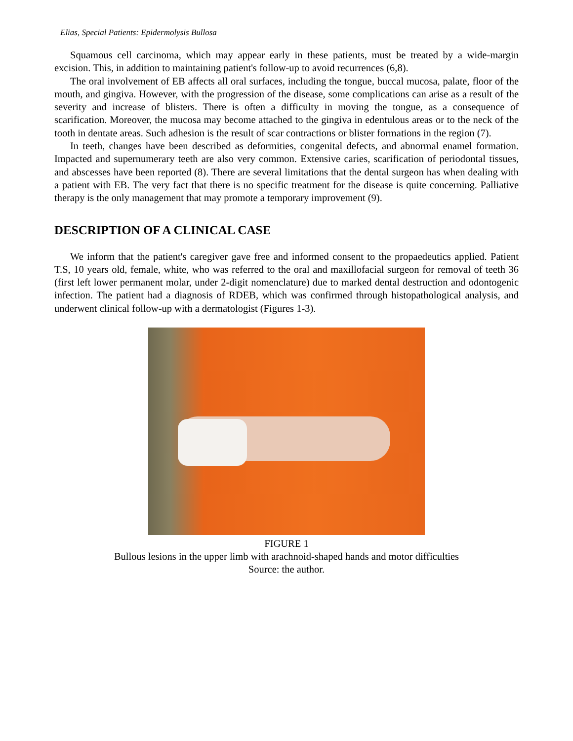Elias, Special Patients: Epidermolysis Bullosa
Squamous cell carcinoma, which may appear early in these patients, must be treated by a wide-margin excision. This, in addition to maintaining patient's follow-up to avoid recurrences (6,8).
The oral involvement of EB affects all oral surfaces, including the tongue, buccal mucosa, palate, floor of the mouth, and gingiva. However, with the progression of the disease, some complications can arise as a result of the severity and increase of blisters. There is often a difficulty in moving the tongue, as a consequence of scarification. Moreover, the mucosa may become attached to the gingiva in edentulous areas or to the neck of the tooth in dentate areas. Such adhesion is the result of scar contractions or blister formations in the region (7).
In teeth, changes have been described as deformities, congenital defects, and abnormal enamel formation. Impacted and supernumerary teeth are also very common. Extensive caries, scarification of periodontal tissues, and abscesses have been reported (8). There are several limitations that the dental surgeon has when dealing with a patient with EB. The very fact that there is no specific treatment for the disease is quite concerning. Palliative therapy is the only management that may promote a temporary improvement (9).
DESCRIPTION OF A CLINICAL CASE
We inform that the patient's caregiver gave free and informed consent to the propaedeutics applied. Patient T.S, 10 years old, female, white, who was referred to the oral and maxillofacial surgeon for removal of teeth 36 (first left lower permanent molar, under 2-digit nomenclature) due to marked dental destruction and odontogenic infection. The patient had a diagnosis of RDEB, which was confirmed through histopathological analysis, and underwent clinical follow-up with a dermatologist (Figures 1-3).
FIGURE 1
Bullous lesions in the upper limb with arachnoid-shaped hands and motor difficulties
Source: the author.